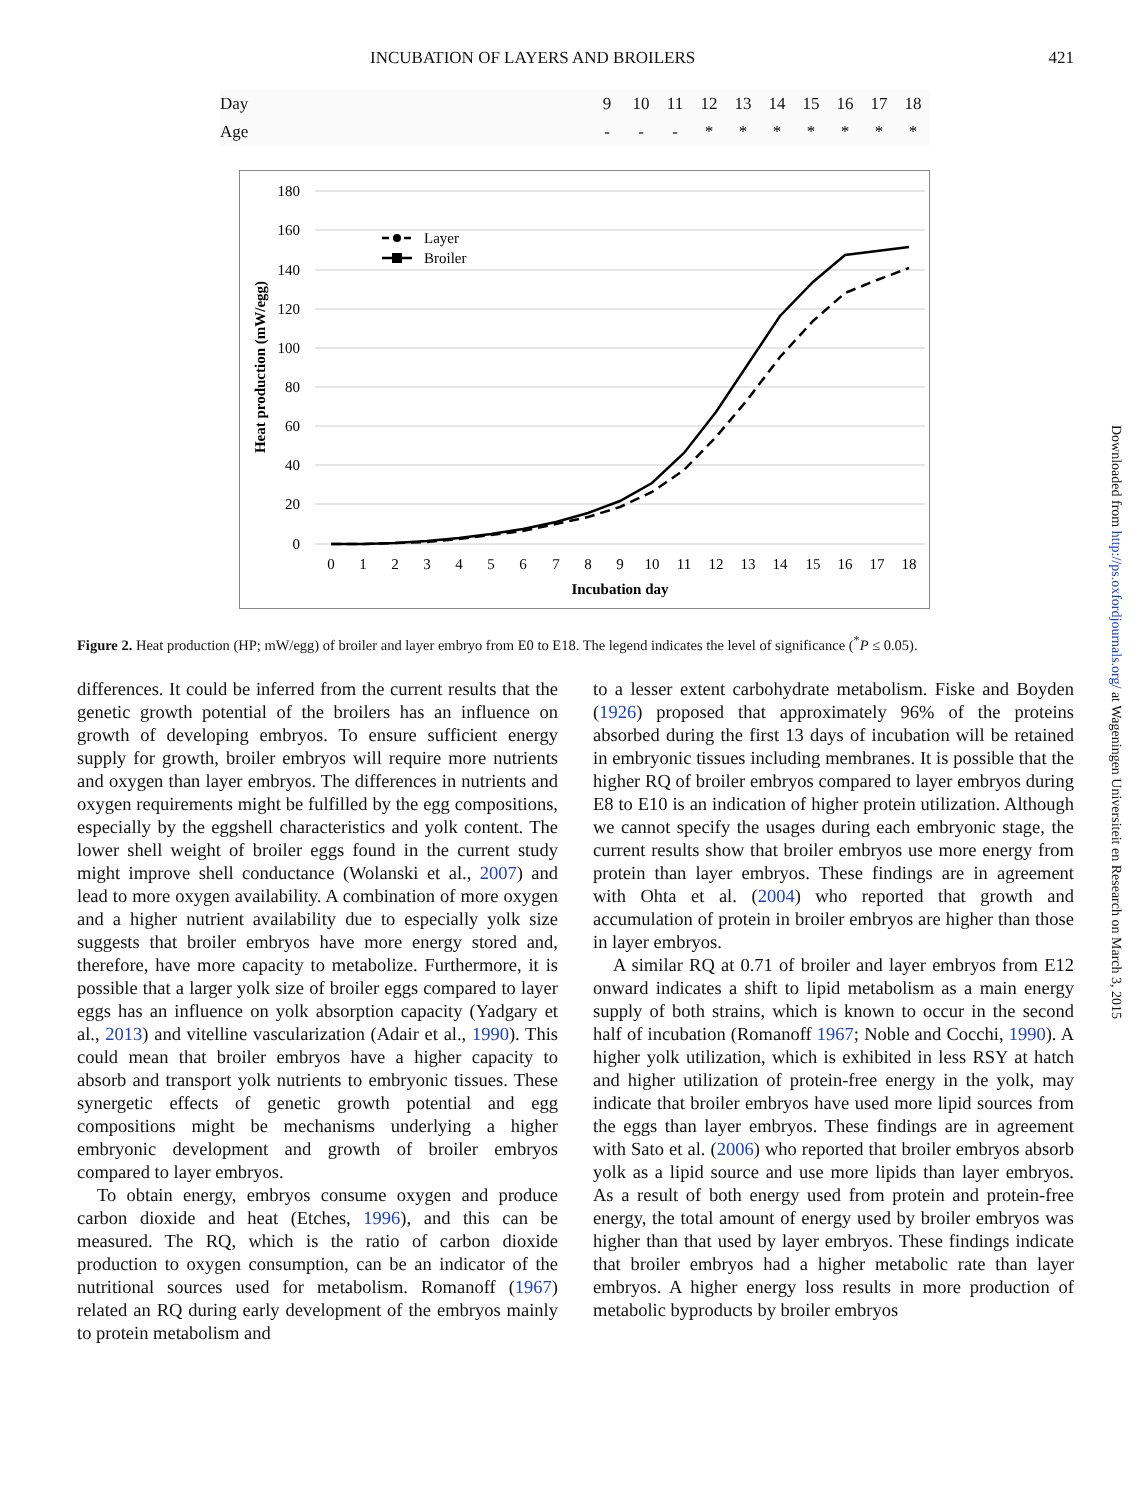INCUBATION OF LAYERS AND BROILERS 421
| Day | 9 | 10 | 11 | 12 | 13 | 14 | 15 | 16 | 17 | 18 |
| Age | - | - | - | * | * | * | * | * | * | * |
180
160
140
120
100
80
60
40
20
0
0
1
2
3
4
5
6
7
8
9
10
11
12
13
14
15
16
17
18
Incubation day
Heat production (mW/egg)
Layer
Broiler
Figure 2. Heat production (HP; mW/egg) of broiler and layer embryo from E0 to E18. The legend indicates the level of significance (<sup>*</sup>P ≤ 0.05).
differences. It could be inferred from the current results that the genetic growth potential of the broilers has an influence on growth of developing embryos. To ensure sufficient energy supply for growth, broiler embryos will require more nutrients and oxygen than layer embryos. The differences in nutrients and oxygen requirements might be fulfilled by the egg compositions, especially by the eggshell characteristics and yolk content. The lower shell weight of broiler eggs found in the current study might improve shell conductance (Wolanski et al., 2007) and lead to more oxygen availability. A combination of more oxygen and a higher nutrient availability due to especially yolk size suggests that broiler embryos have more energy stored and, therefore, have more capacity to metabolize. Furthermore, it is possible that a larger yolk size of broiler eggs compared to layer eggs has an influence on yolk absorption capacity (Yadgary et al., 2013) and vitelline vascularization (Adair et al., 1990). This could mean that broiler embryos have a higher capacity to absorb and transport yolk nutrients to embryonic tissues. These synergetic effects of genetic growth potential and egg compositions might be mechanisms underlying a higher embryonic development and growth of broiler embryos compared to layer embryos.
To obtain energy, embryos consume oxygen and produce carbon dioxide and heat (Etches, 1996), and this can be measured. The RQ, which is the ratio of carbon dioxide production to oxygen consumption, can be an indicator of the nutritional sources used for metabolism. Romanoff (1967) related an RQ during early development of the embryos mainly to protein metabolism and
to a lesser extent carbohydrate metabolism. Fiske and Boyden (1926) proposed that approximately 96% of the proteins absorbed during the first 13 days of incubation will be retained in embryonic tissues including membranes. It is possible that the higher RQ of broiler embryos compared to layer embryos during E8 to E10 is an indication of higher protein utilization. Although we cannot specify the usages during each embryonic stage, the current results show that broiler embryos use more energy from protein than layer embryos. These findings are in agreement with Ohta et al. (2004) who reported that growth and accumulation of protein in broiler embryos are higher than those in layer embryos.
A similar RQ at 0.71 of broiler and layer embryos from E12 onward indicates a shift to lipid metabolism as a main energy supply of both strains, which is known to occur in the second half of incubation (Romanoff 1967; Noble and Cocchi, 1990). A higher yolk utilization, which is exhibited in less RSY at hatch and higher utilization of protein-free energy in the yolk, may indicate that broiler embryos have used more lipid sources from the eggs than layer embryos. These findings are in agreement with Sato et al. (2006) who reported that broiler embryos absorb yolk as a lipid source and use more lipids than layer embryos. As a result of both energy used from protein and protein-free energy, the total amount of energy used by broiler embryos was higher than that used by layer embryos. These findings indicate that broiler embryos had a higher metabolic rate than layer embryos. A higher energy loss results in more production of metabolic byproducts by broiler embryos
Downloaded from http://ps.oxfordjournals.org/ at Wageningen Universiteit en Research on March 3, 2015